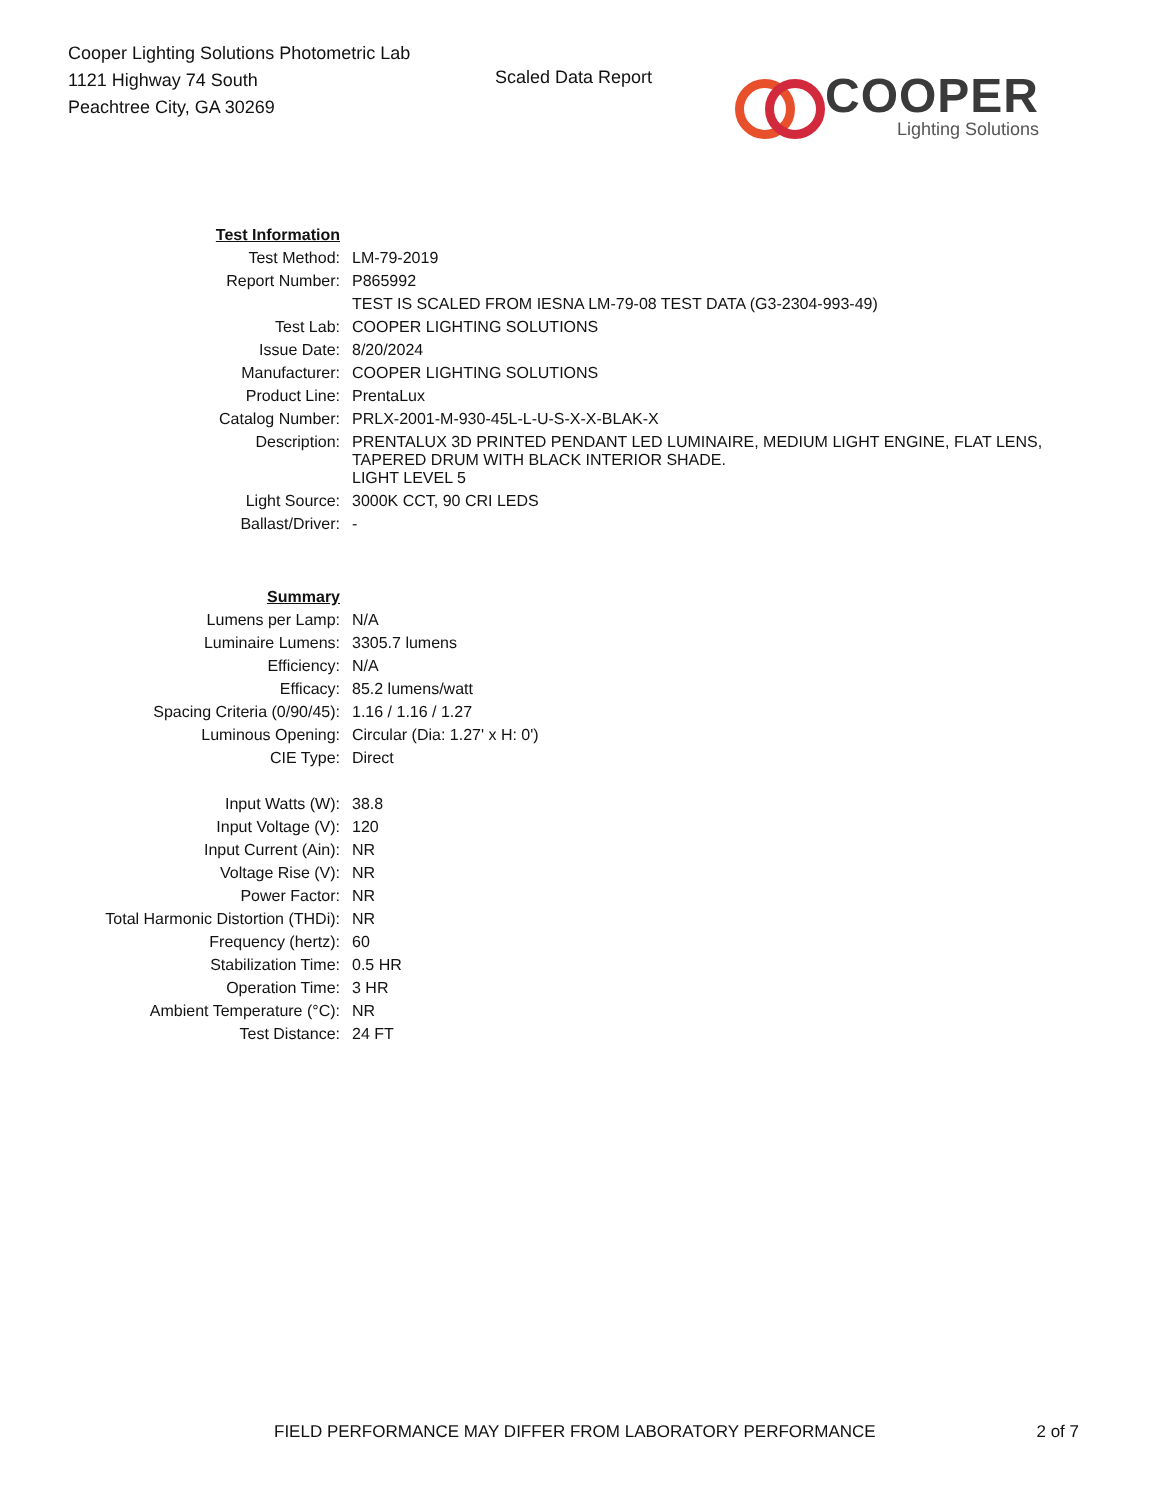Cooper Lighting Solutions Photometric Lab
1121 Highway 74 South
Peachtree City, GA 30269
Scaled Data Report
COOPER
Lighting Solutions
| Test Information | |
| Test Method: | LM-79-2019 |
| Report Number: | P865992 |
| | TEST IS SCALED FROM IESNA LM-79-08 TEST DATA (G3-2304-993-49) |
| Test Lab: | COOPER LIGHTING SOLUTIONS |
| Issue Date: | 8/20/2024 |
| Manufacturer: | COOPER LIGHTING SOLUTIONS |
| Product Line: | PrentaLux |
| Catalog Number: | PRLX-2001-M-930-45L-L-U-S-X-X-BLAK-X |
| Description: | PRENTALUX 3D PRINTED PENDANT LED LUMINAIRE, MEDIUM LIGHT ENGINE, FLAT LENS, TAPERED DRUM WITH BLACK INTERIOR SHADE. |
| | LIGHT LEVEL 5 |
| Light Source: | 3000K CCT, 90 CRI LEDS |
| Ballast/Driver: | - |
| Summary | |
| Lumens per Lamp: | N/A |
| Luminaire Lumens: | 3305.7 lumens |
| Efficiency: | N/A |
| Efficacy: | 85.2 lumens/watt |
| Spacing Criteria (0/90/45): | 1.16 / 1.16 / 1.27 |
| Luminous Opening: | Circular (Dia: 1.27' x H: 0') |
| CIE Type: | Direct |
| Input Watts (W): | 38.8 |
| Input Voltage (V): | 120 |
| Input Current (Ain): | NR |
| Voltage Rise (V): | NR |
| Power Factor: | NR |
| Total Harmonic Distortion (THDi): | NR |
| Frequency (hertz): | 60 |
| Stabilization Time: | 0.5 HR |
| Operation Time: | 3 HR |
| Ambient Temperature (°C): | NR |
| Test Distance: | 24 FT |
FIELD PERFORMANCE MAY DIFFER FROM LABORATORY PERFORMANCE 2 of 7